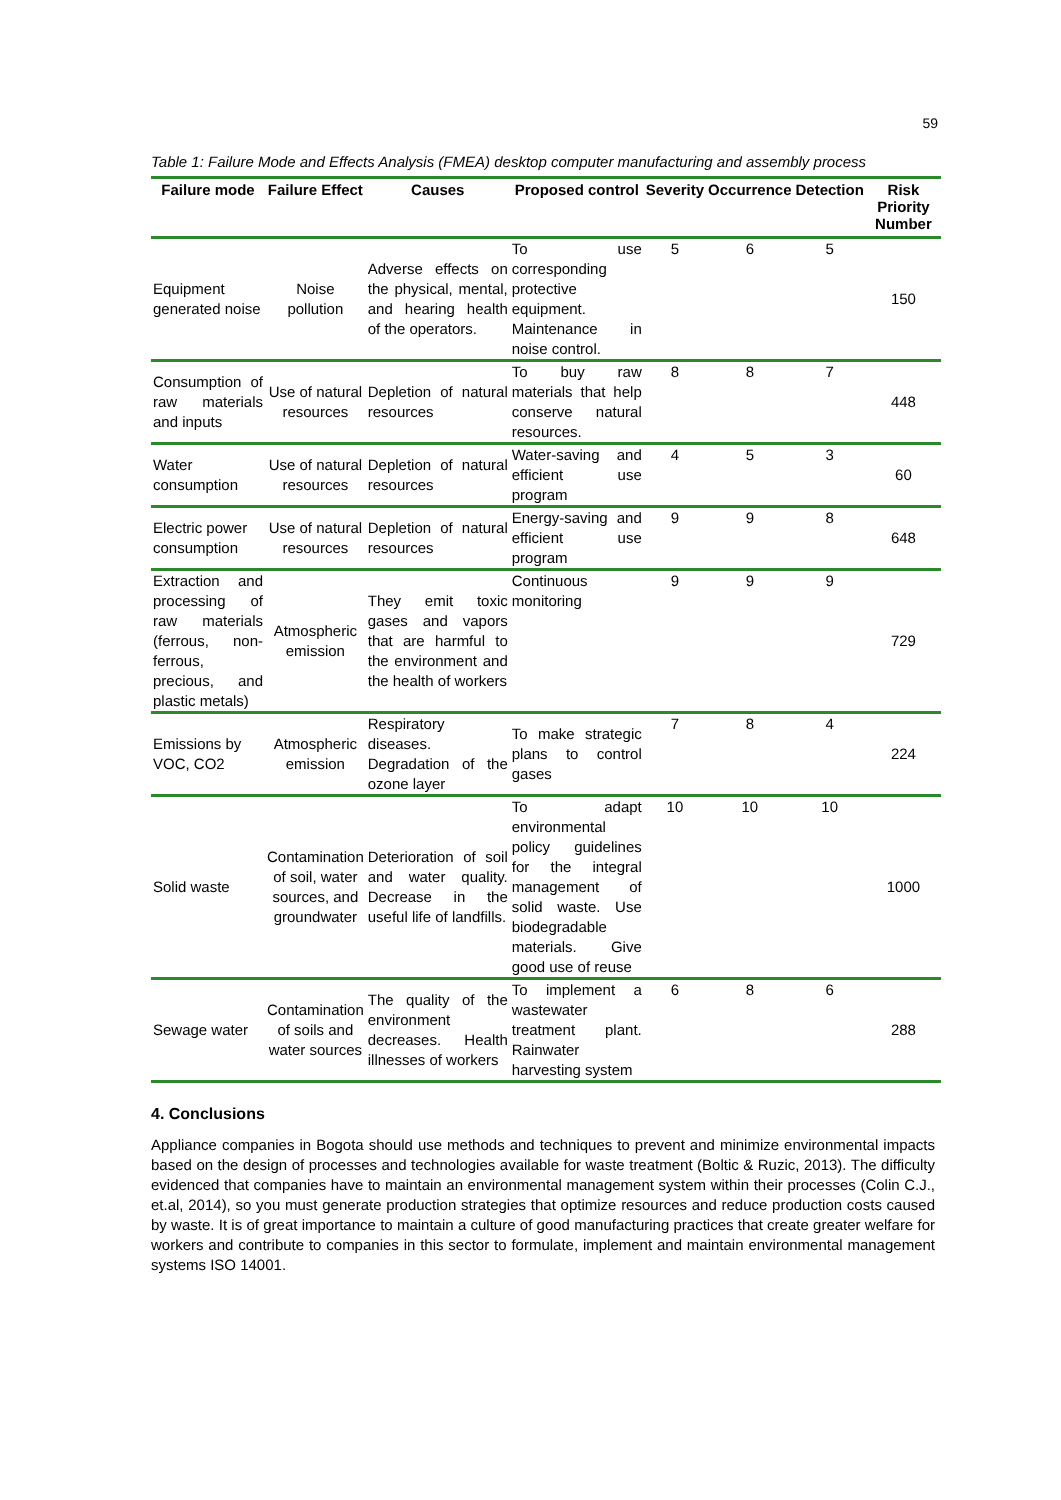59
Table 1: Failure Mode and Effects Analysis (FMEA) desktop computer manufacturing and assembly process
| Failure mode | Failure Effect | Causes | Proposed control | Severity | Occurrence | Detection | Risk Priority Number |
| --- | --- | --- | --- | --- | --- | --- | --- |
| Equipment generated noise | Noise pollution | Adverse effects on the physical, mental, and hearing health of the operators. | To use corresponding protective equipment. Maintenance in noise control. | 5 | 6 | 5 | 150 |
| Consumption of raw materials and inputs | Use of natural resources | Depletion of natural resources | To buy raw materials that help conserve natural resources. | 8 | 8 | 7 | 448 |
| Water consumption | Use of natural resources | Depletion of natural resources | Water-saving and efficient use program | 4 | 5 | 3 | 60 |
| Electric power consumption | Use of natural resources | Depletion of natural resources | Energy-saving and efficient use program | 9 | 9 | 8 | 648 |
| Extraction and processing of raw materials (ferrous, non-ferrous, precious, and plastic metals) | Atmospheric emission | They emit toxic gases and vapors that are harmful to the environment and the health of workers | Continuous monitoring | 9 | 9 | 9 | 729 |
| Emissions by VOC, CO2 | Atmospheric emission | Respiratory diseases. Degradation of the ozone layer | To make strategic plans to control gases | 7 | 8 | 4 | 224 |
| Solid waste | Contamination of soil, water sources, and groundwater | Deterioration of soil and water quality. Decrease in the useful life of landfills. | To adapt environmental policy guidelines for the integral management of solid waste. Use biodegradable materials. Give good use of reuse | 10 | 10 | 10 | 1000 |
| Sewage water | Contamination of soils and water sources | The quality of the environment decreases. Health illnesses of workers | To implement a wastewater treatment plant. Rainwater harvesting system | 6 | 8 | 6 | 288 |
4. Conclusions
Appliance companies in Bogota should use methods and techniques to prevent and minimize environmental impacts based on the design of processes and technologies available for waste treatment (Boltic & Ruzic, 2013). The difficulty evidenced that companies have to maintain an environmental management system within their processes (Colin C.J., et.al, 2014), so you must generate production strategies that optimize resources and reduce production costs caused by waste. It is of great importance to maintain a culture of good manufacturing practices that create greater welfare for workers and contribute to companies in this sector to formulate, implement and maintain environmental management systems ISO 14001.